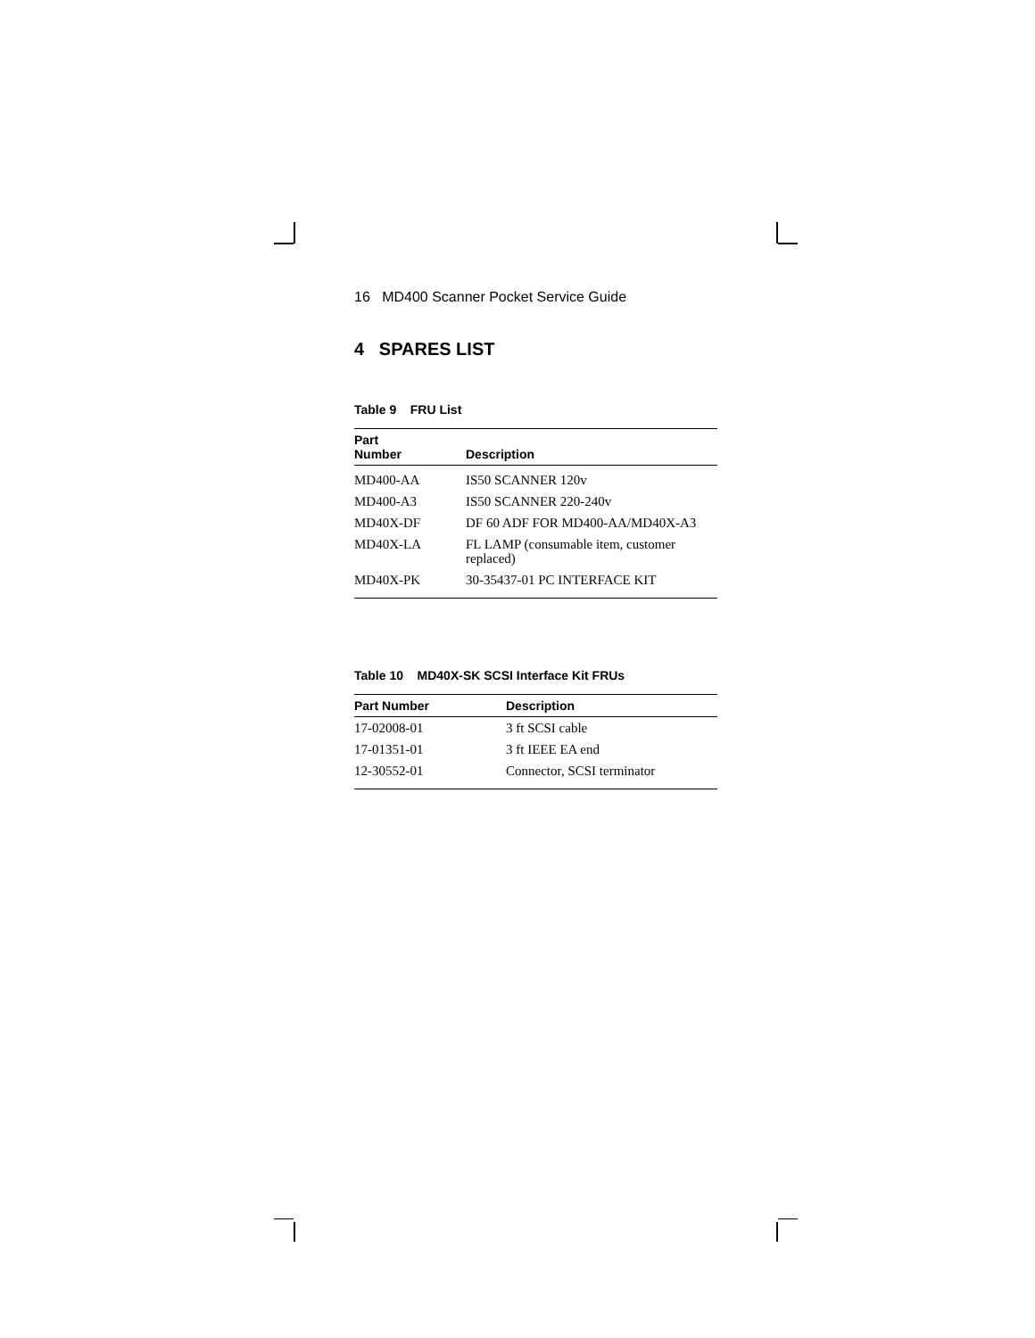16 MD400 Scanner Pocket Service Guide
4 SPARES LIST
Table 9 FRU List
| Part Number | Description |
| --- | --- |
| MD400-AA | IS50 SCANNER 120v |
| MD400-A3 | IS50 SCANNER 220-240v |
| MD40X-DF | DF 60 ADF FOR MD400-AA/MD40X-A3 |
| MD40X-LA | FL LAMP (consumable item, customer replaced) |
| MD40X-PK | 30-35437-01 PC INTERFACE KIT |
Table 10 MD40X-SK SCSI Interface Kit FRUs
| Part Number | Description |
| --- | --- |
| 17-02008-01 | 3 ft SCSI cable |
| 17-01351-01 | 3 ft IEEE EA end |
| 12-30552-01 | Connector, SCSI terminator |